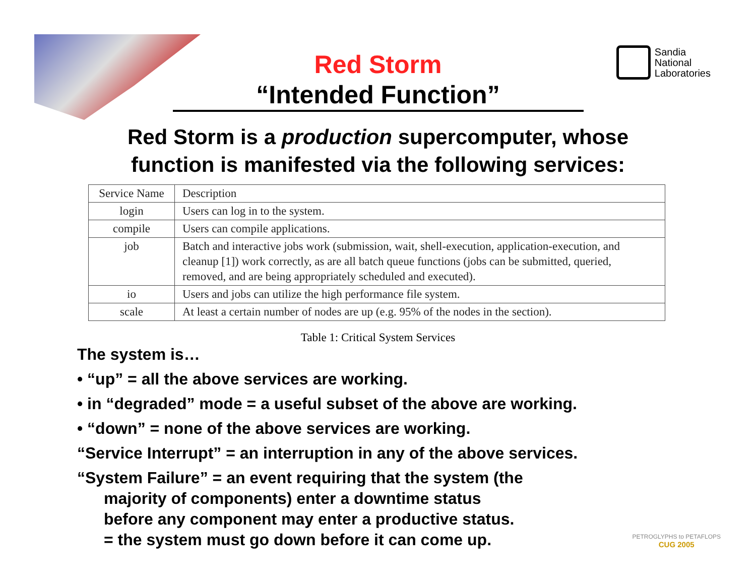Sandia
National
Laboratories
Red Storm
“Intended Function”
Red Storm is a production supercomputer, whose
function is manifested via the following services:
| Service Name | Description |
| --- | --- |
| login | Users can log in to the system. |
| compile | Users can compile applications. |
| job | Batch and interactive jobs work (submission, wait, shell-execution, application-execution, and cleanup [1]) work correctly, as are all batch queue functions (jobs can be submitted, queried, removed, and are being appropriately scheduled and executed). |
| io | Users and jobs can utilize the high performance file system. |
| scale | At least a certain number of nodes are up (e.g. 95% of the nodes in the section). |
Table 1: Critical System Services
The system is…
• “up” = all the above services are working.
• in “degraded” mode = a useful subset of the above are working.
• “down” = none of the above services are working.
“Service Interrupt” = an interruption in any of the above services.
“System Failure” = an event requiring that the system (the
majority of components) enter a downtime status
before any component may enter a productive status.
= the system must go down before it can come up.
PETROGLYPHS to PETAFLOPS
CUG 2005